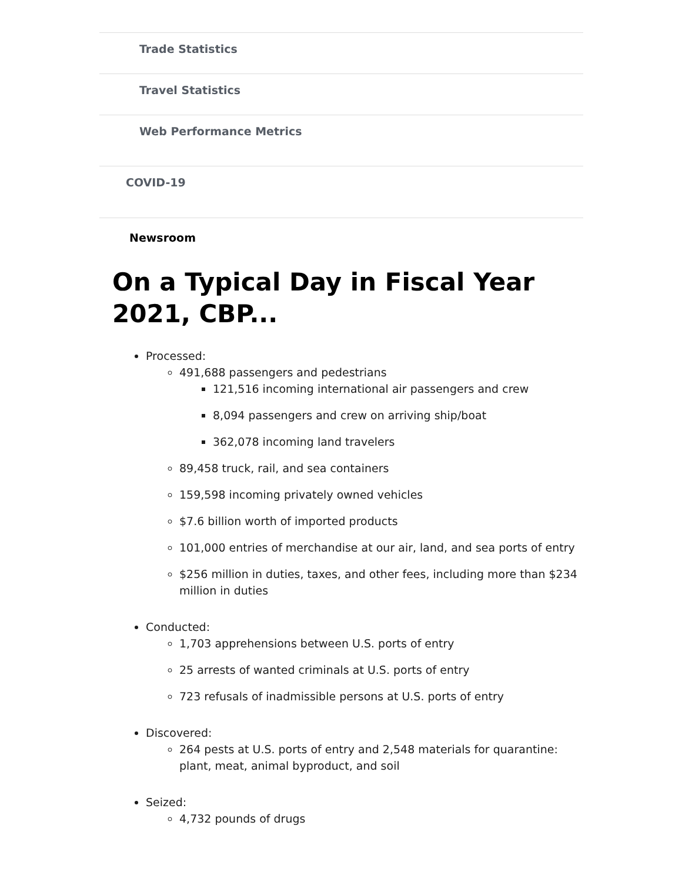Trade Statistics
Travel Statistics
Web Performance Metrics
COVID-19
Newsroom
On a Typical Day in Fiscal Year 2021, CBP...
Processed:
491,688 passengers and pedestrians
121,516 incoming international air passengers and crew
8,094 passengers and crew on arriving ship/boat
362,078 incoming land travelers
89,458 truck, rail, and sea containers
159,598 incoming privately owned vehicles
$7.6 billion worth of imported products
101,000 entries of merchandise at our air, land, and sea ports of entry
$256 million in duties, taxes, and other fees, including more than $234 million in duties
Conducted:
1,703 apprehensions between U.S. ports of entry
25 arrests of wanted criminals at U.S. ports of entry
723 refusals of inadmissible persons at U.S. ports of entry
Discovered:
264 pests at U.S. ports of entry and 2,548 materials for quarantine: plant, meat, animal byproduct, and soil
Seized:
4,732 pounds of drugs